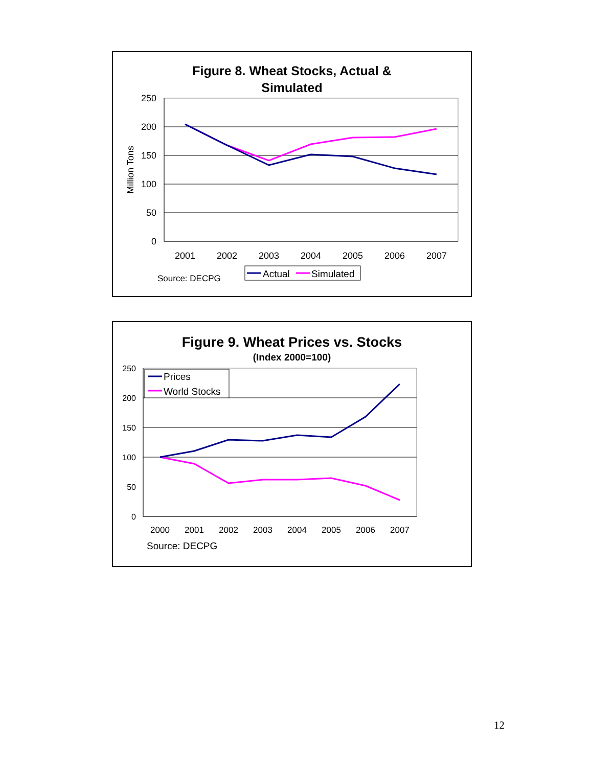Figure 8. Wheat Stocks, Actual &
Simulated
250
200
150
100
50
0
Million Tons
2001
2002
2003
2004
2005
2006
2007
Source: DECPG
Actual
Simulated
Figure 9. Wheat Prices vs. Stocks
(Index 2000=100)
250
200
150
100
50
0
2000
2001
2002
2003
2004
2005
2006
2007
Prices
World Stocks
Source: DECPG
12